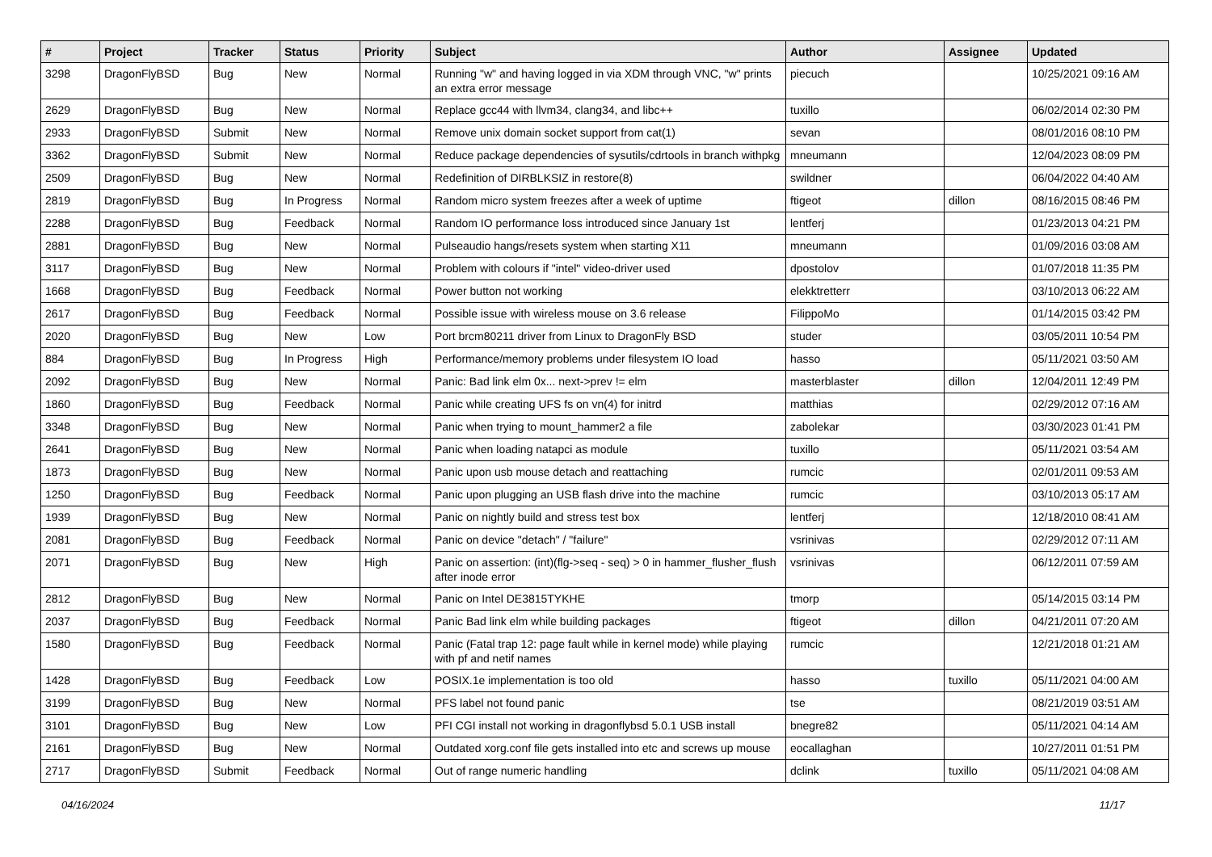| # | Project | Tracker | Status | Priority | Subject | Author | Assignee | Updated |
| --- | --- | --- | --- | --- | --- | --- | --- | --- |
| 3298 | DragonFlyBSD | Bug | New | Normal | Running "w" and having logged in via XDM through VNC, "w" prints an extra error message | piecuch | | 10/25/2021 09:16 AM |
| 2629 | DragonFlyBSD | Bug | New | Normal | Replace gcc44 with llvm34, clang34, and libc++ | tuxillo | | 06/02/2014 02:30 PM |
| 2933 | DragonFlyBSD | Submit | New | Normal | Remove unix domain socket support from cat(1) | sevan | | 08/01/2016 08:10 PM |
| 3362 | DragonFlyBSD | Submit | New | Normal | Reduce package dependencies of sysutils/cdrtools in branch withpkg | mneumann | | 12/04/2023 08:09 PM |
| 2509 | DragonFlyBSD | Bug | New | Normal | Redefinition of DIRBLKSIZ in restore(8) | swildner | | 06/04/2022 04:40 AM |
| 2819 | DragonFlyBSD | Bug | In Progress | Normal | Random micro system freezes after a week of uptime | ftigeot | dillon | 08/16/2015 08:46 PM |
| 2288 | DragonFlyBSD | Bug | Feedback | Normal | Random IO performance loss introduced since January 1st | lentferj | | 01/23/2013 04:21 PM |
| 2881 | DragonFlyBSD | Bug | New | Normal | Pulseaudio hangs/resets system when starting X11 | mneumann | | 01/09/2016 03:08 AM |
| 3117 | DragonFlyBSD | Bug | New | Normal | Problem with colours if "intel" video-driver used | dpostolov | | 01/07/2018 11:35 PM |
| 1668 | DragonFlyBSD | Bug | Feedback | Normal | Power button not working | elekktretterr | | 03/10/2013 06:22 AM |
| 2617 | DragonFlyBSD | Bug | Feedback | Normal | Possible issue with wireless mouse on 3.6 release | FilippoMo | | 01/14/2015 03:42 PM |
| 2020 | DragonFlyBSD | Bug | New | Low | Port brcm80211 driver from Linux to DragonFly BSD | studer | | 03/05/2011 10:54 PM |
| 884 | DragonFlyBSD | Bug | In Progress | High | Performance/memory problems under filesystem IO load | hasso | | 05/11/2021 03:50 AM |
| 2092 | DragonFlyBSD | Bug | New | Normal | Panic: Bad link elm 0x... next->prev != elm | masterblaster | dillon | 12/04/2011 12:49 PM |
| 1860 | DragonFlyBSD | Bug | Feedback | Normal | Panic while creating UFS fs on vn(4) for initrd | matthias | | 02/29/2012 07:16 AM |
| 3348 | DragonFlyBSD | Bug | New | Normal | Panic when trying to mount_hammer2 a file | zabolekar | | 03/30/2023 01:41 PM |
| 2641 | DragonFlyBSD | Bug | New | Normal | Panic when loading natapci as module | tuxillo | | 05/11/2021 03:54 AM |
| 1873 | DragonFlyBSD | Bug | New | Normal | Panic upon usb mouse detach and reattaching | rumcic | | 02/01/2011 09:53 AM |
| 1250 | DragonFlyBSD | Bug | Feedback | Normal | Panic upon plugging an USB flash drive into the machine | rumcic | | 03/10/2013 05:17 AM |
| 1939 | DragonFlyBSD | Bug | New | Normal | Panic on nightly build and stress test box | lentferj | | 12/18/2010 08:41 AM |
| 2081 | DragonFlyBSD | Bug | Feedback | Normal | Panic on device "detach" / "failure" | vsrinivas | | 02/29/2012 07:11 AM |
| 2071 | DragonFlyBSD | Bug | New | High | Panic on assertion: (int)(flg->seq - seq) > 0 in hammer_flusher_flush after inode error | vsrinivas | | 06/12/2011 07:59 AM |
| 2812 | DragonFlyBSD | Bug | New | Normal | Panic on Intel DE3815TYKHE | tmorp | | 05/14/2015 03:14 PM |
| 2037 | DragonFlyBSD | Bug | Feedback | Normal | Panic Bad link elm while building packages | ftigeot | dillon | 04/21/2011 07:20 AM |
| 1580 | DragonFlyBSD | Bug | Feedback | Normal | Panic (Fatal trap 12: page fault while in kernel mode) while playing with pf and netif names | rumcic | | 12/21/2018 01:21 AM |
| 1428 | DragonFlyBSD | Bug | Feedback | Low | POSIX.1e implementation is too old | hasso | tuxillo | 05/11/2021 04:00 AM |
| 3199 | DragonFlyBSD | Bug | New | Normal | PFS label not found panic | tse | | 08/21/2019 03:51 AM |
| 3101 | DragonFlyBSD | Bug | New | Low | PFI CGI install not working in dragonflybsd 5.0.1 USB install | bnegre82 | | 05/11/2021 04:14 AM |
| 2161 | DragonFlyBSD | Bug | New | Normal | Outdated xorg.conf file gets installed into etc and screws up mouse | eocallaghan | | 10/27/2011 01:51 PM |
| 2717 | DragonFlyBSD | Submit | Feedback | Normal | Out of range numeric handling | dclink | tuxillo | 05/11/2021 04:08 AM |
04/16/2024 11/17